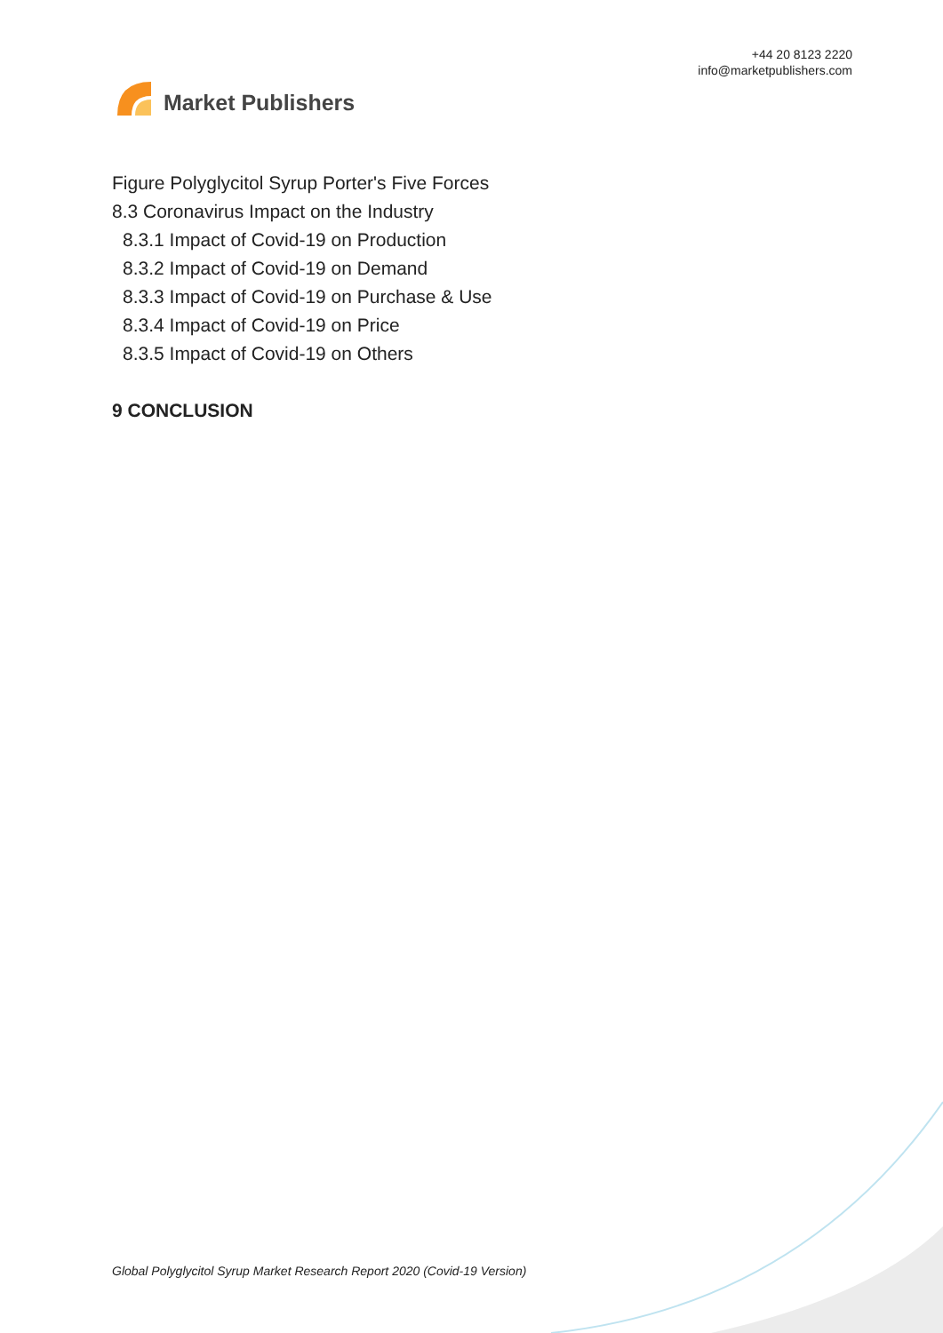Market Publishers
+44 20 8123 2220
info@marketpublishers.com
Figure Polyglycitol Syrup Porter's Five Forces
8.3 Coronavirus Impact on the Industry
8.3.1 Impact of Covid-19 on Production
8.3.2 Impact of Covid-19 on Demand
8.3.3 Impact of Covid-19 on Purchase & Use
8.3.4 Impact of Covid-19 on Price
8.3.5 Impact of Covid-19 on Others
9 CONCLUSION
Global Polyglycitol Syrup Market Research Report 2020 (Covid-19 Version)